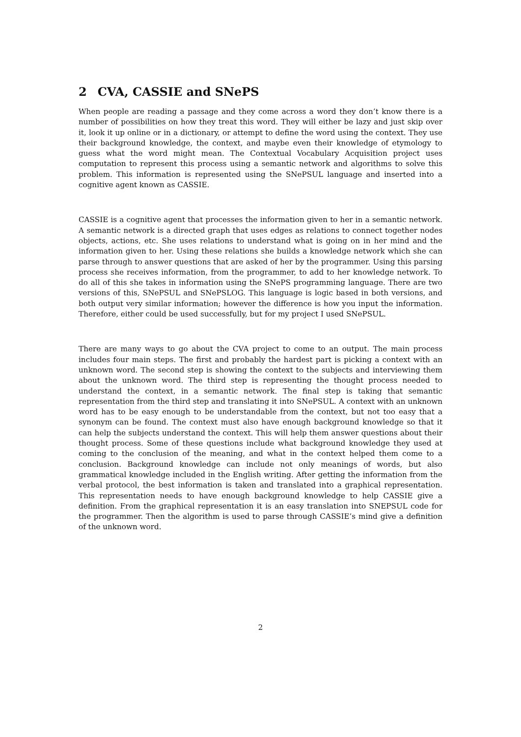2 CVA, CASSIE and SNePS
When people are reading a passage and they come across a word they don’t know there is a number of possibilities on how they treat this word. They will either be lazy and just skip over it, look it up online or in a dictionary, or attempt to define the word using the context. They use their background knowledge, the context, and maybe even their knowledge of etymology to guess what the word might mean. The Contextual Vocabulary Acquisition project uses computation to represent this process using a semantic network and algorithms to solve this problem. This information is represented using the SNePSUL language and inserted into a cognitive agent known as CASSIE.
CASSIE is a cognitive agent that processes the information given to her in a semantic network. A semantic network is a directed graph that uses edges as relations to connect together nodes objects, actions, etc. She uses relations to understand what is going on in her mind and the information given to her. Using these relations she builds a knowledge network which she can parse through to answer questions that are asked of her by the programmer. Using this parsing process she receives information, from the programmer, to add to her knowledge network. To do all of this she takes in information using the SNePS programming language. There are two versions of this, SNePSUL and SNePSLOG. This language is logic based in both versions, and both output very similar information; however the difference is how you input the information. Therefore, either could be used successfully, but for my project I used SNePSUL.
There are many ways to go about the CVA project to come to an output. The main process includes four main steps. The first and probably the hardest part is picking a context with an unknown word. The second step is showing the context to the subjects and interviewing them about the unknown word. The third step is representing the thought process needed to understand the context, in a semantic network. The final step is taking that semantic representation from the third step and translating it into SNePSUL. A context with an unknown word has to be easy enough to be understandable from the context, but not too easy that a synonym can be found. The context must also have enough background knowledge so that it can help the subjects understand the context. This will help them answer questions about their thought process. Some of these questions include what background knowledge they used at coming to the conclusion of the meaning, and what in the context helped them come to a conclusion. Background knowledge can include not only meanings of words, but also grammatical knowledge included in the English writing. After getting the information from the verbal protocol, the best information is taken and translated into a graphical representation. This representation needs to have enough background knowledge to help CASSIE give a definition. From the graphical representation it is an easy translation into SNEPSUL code for the programmer. Then the algorithm is used to parse through CASSIE’s mind give a definition of the unknown word.
2